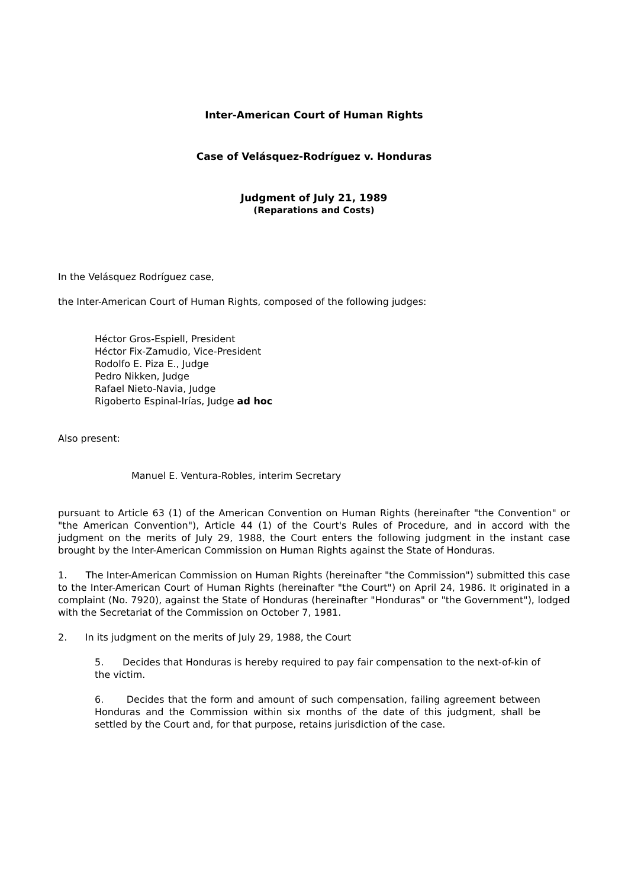Inter-American Court of Human Rights
Case of Velásquez-Rodríguez v. Honduras
Judgment of July 21, 1989
(Reparations and Costs)
In the Velásquez Rodríguez case,
the Inter-American Court of Human Rights, composed of the following judges:
Héctor Gros-Espiell, President
Héctor Fix-Zamudio, Vice-President
Rodolfo E. Piza E., Judge
Pedro Nikken, Judge
Rafael Nieto-Navia, Judge
Rigoberto Espinal-Irías, Judge ad hoc
Also present:
Manuel E. Ventura-Robles, interim Secretary
pursuant to Article 63 (1) of the American Convention on Human Rights (hereinafter "the Convention" or "the American Convention"), Article 44 (1) of the Court's Rules of Procedure, and in accord with the judgment on the merits of July 29, 1988, the Court enters the following judgment in the instant case brought by the Inter-American Commission on Human Rights against the State of Honduras.
1. The Inter-American Commission on Human Rights (hereinafter "the Commission") submitted this case to the Inter-American Court of Human Rights (hereinafter "the Court") on April 24, 1986. It originated in a complaint (No. 7920), against the State of Honduras (hereinafter "Honduras" or "the Government"), lodged with the Secretariat of the Commission on October 7, 1981.
2. In its judgment on the merits of July 29, 1988, the Court
5. Decides that Honduras is hereby required to pay fair compensation to the next-of-kin of the victim.
6. Decides that the form and amount of such compensation, failing agreement between Honduras and the Commission within six months of the date of this judgment, shall be settled by the Court and, for that purpose, retains jurisdiction of the case.